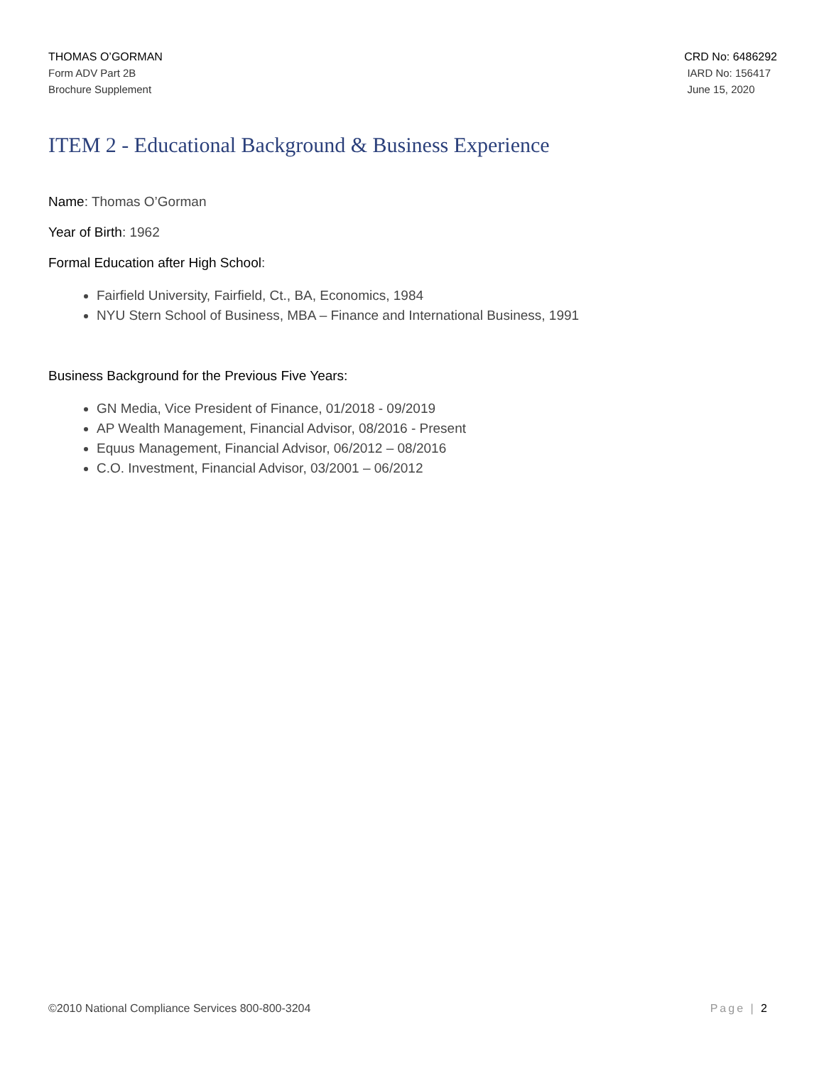THOMAS O’GORMAN
Form ADV Part 2B
Brochure Supplement
CRD No: 6486292
IARD No: 156417
June 15, 2020
ITEM 2 - Educational Background & Business Experience
Name: Thomas O’Gorman
Year of Birth: 1962
Formal Education after High School:
Fairfield University, Fairfield, Ct., BA, Economics, 1984
NYU Stern School of Business, MBA – Finance and International Business, 1991
Business Background for the Previous Five Years:
GN Media, Vice President of Finance, 01/2018 - 09/2019
AP Wealth Management, Financial Advisor, 08/2016 - Present
Equus Management, Financial Advisor, 06/2012 – 08/2016
C.O. Investment, Financial Advisor, 03/2001 – 06/2012
©2010 National Compliance Services 800-800-3204
Page | 2